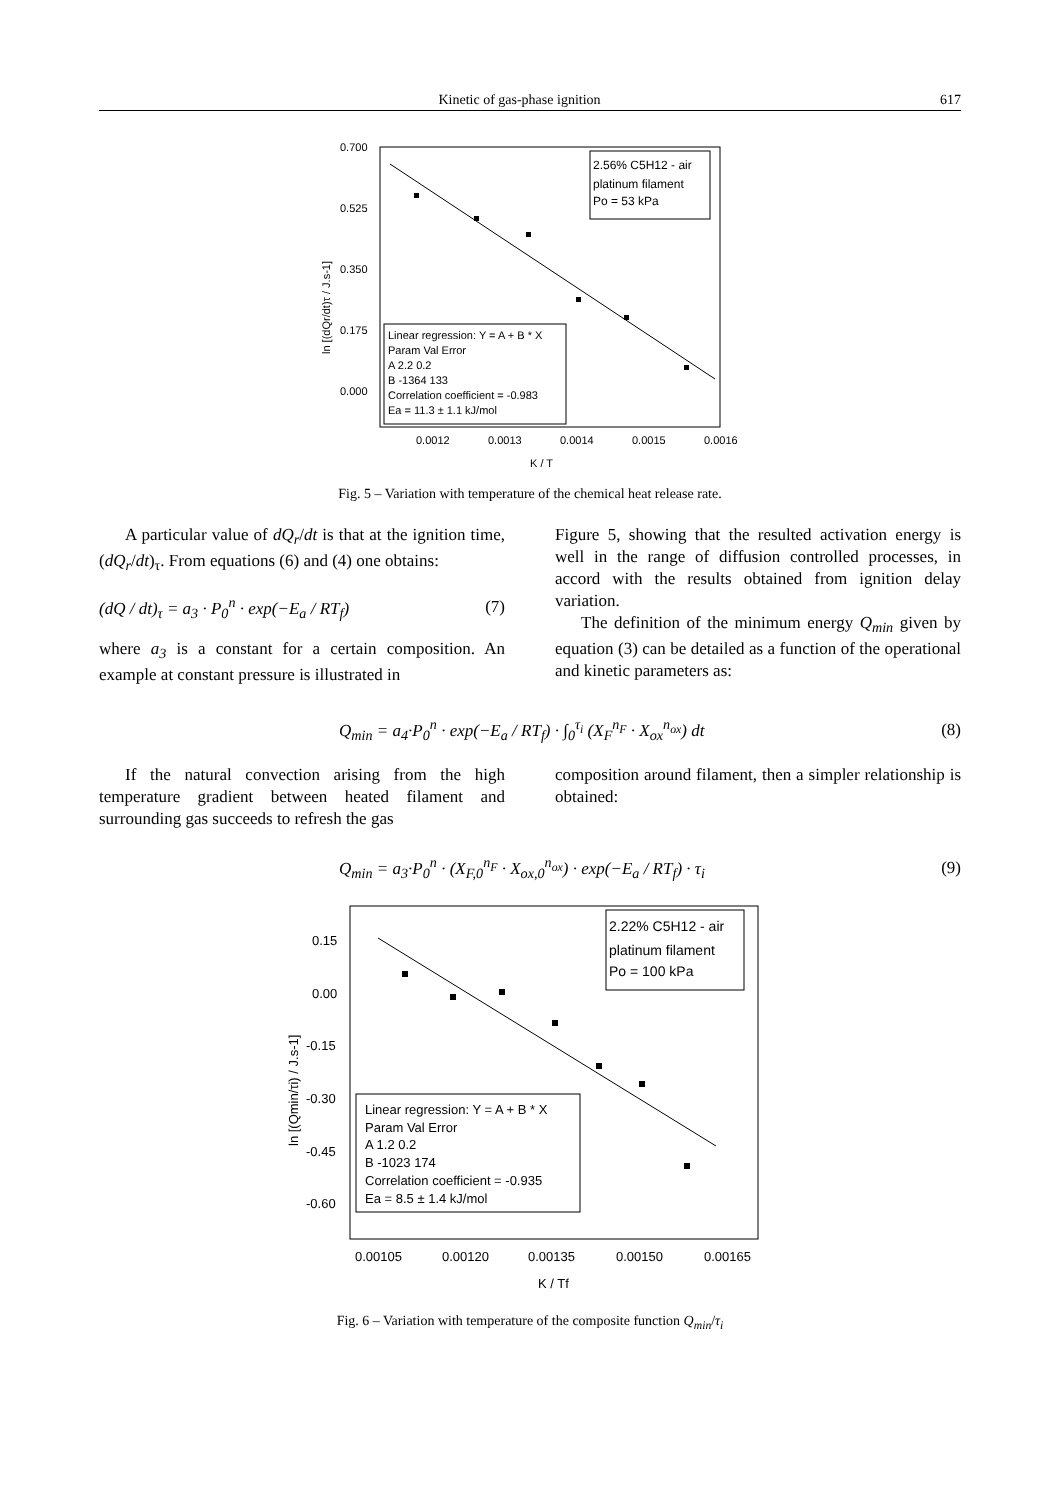Kinetic of gas-phase ignition 617
0.700
0.525
0.350
0.175
0.000
0.0012
0.0013
0.0014
0.0015
0.0016
K / T
ln [(dQr/dt)τ / J.s-1]
2.56% C5H12 - air
platinum filament
Po = 53 kPa
Linear regression: Y = A + B * X
Param Val Error
A 2.2 0.2
B -1364 133
Correlation coefficient = -0.983
Ea = 11.3 ± 1.1 kJ/mol
Fig. 5 – Variation with temperature of the chemical heat release rate.
A particular value of dQ<sub>r</sub>/dt is that at the ignition time, (dQ<sub>r</sub>/dt)<sub>τ</sub>. From equations (6) and (4) one obtains:
(dQ / dt)<sub>τ</sub> = a<sub>3</sub> · P<sub>0</sub><sup>n</sup> · exp(−E<sub>a</sub> / RT<sub>f</sub>) (7)
where a<sub>3</sub> is a constant for a certain composition. An example at constant pressure is illustrated in
Figure 5, showing that the resulted activation energy is well in the range of diffusion controlled processes, in accord with the results obtained from ignition delay variation.
The definition of the minimum energy Q<sub>min</sub> given by equation (3) can be detailed as a function of the operational and kinetic parameters as:
Q<sub>min</sub> = a<sub>4</sub>·P<sub>0</sub><sup>n</sup> · exp(−E<sub>a</sub> / RT<sub>f</sub>) · ∫<sub>0</sub><sup>τ<sub>i</sub></sup> (X<sub>F</sub><sup>n<sub>F</sub></sup> · X<sub>ox</sub><sup>n<sub>ox</sub></sup>) dt (8)
If the natural convection arising from the high temperature gradient between heated filament and surrounding gas succeeds to refresh the gas
composition around filament, then a simpler relationship is obtained:
Q<sub>min</sub> = a<sub>3</sub>·P<sub>0</sub><sup>n</sup> · (X<sub>F,0</sub><sup>n<sub>F</sub></sup> · X<sub>ox,0</sub><sup>n<sub>ox</sub></sup>) · exp(−E<sub>a</sub> / RT<sub>f</sub>) · τ<sub>i</sub> (9)
0.15
0.00
-0.15
-0.30
-0.45
-0.60
0.00105
0.00120
0.00135
0.00150
0.00165
K / Tf
ln [(Qmin/τi) / J.s-1]
2.22% C5H12 - air
platinum filament
Po = 100 kPa
Linear regression: Y = A + B * X
Param Val Error
A 1.2 0.2
B -1023 174
Correlation coefficient = -0.935
Ea = 8.5 ± 1.4 kJ/mol
Fig. 6 – Variation with temperature of the composite function Q<sub>min</sub>/τ<sub>i</sub>